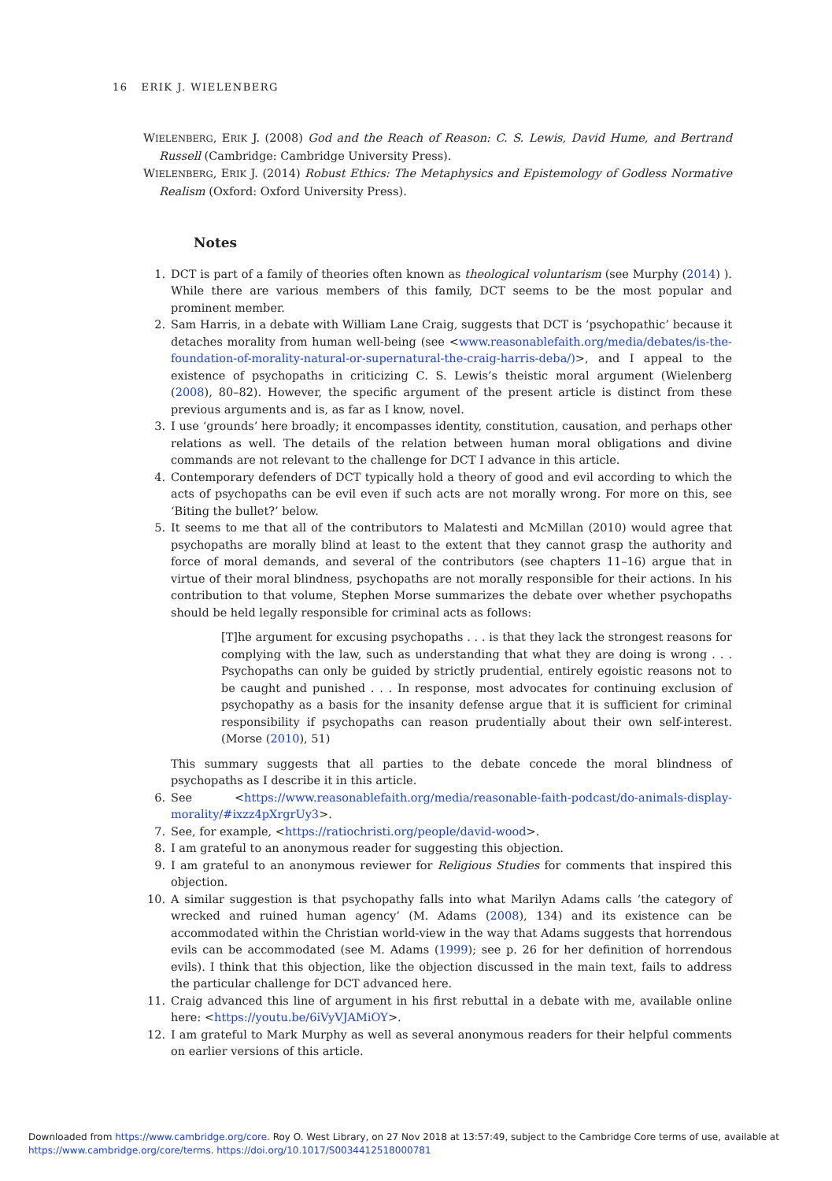16 ERIK J. WIELENBERG
WIELENBERG, ERIK J. (2008) God and the Reach of Reason: C. S. Lewis, David Hume, and Bertrand Russell (Cambridge: Cambridge University Press).
WIELENBERG, ERIK J. (2014) Robust Ethics: The Metaphysics and Epistemology of Godless Normative Realism (Oxford: Oxford University Press).
Notes
1. DCT is part of a family of theories often known as theological voluntarism (see Murphy (2014) ). While there are various members of this family, DCT seems to be the most popular and prominent member.
2. Sam Harris, in a debate with William Lane Craig, suggests that DCT is ‘psychopathic’ because it detaches morality from human well-being (see <www.reasonablefaith.org/media/debates/is-the-foundation-of-morality-natural-or-supernatural-the-craig-harris-deba/)>, and I appeal to the existence of psychopaths in criticizing C. S. Lewis’s theistic moral argument (Wielenberg (2008), 80–82). However, the specific argument of the present article is distinct from these previous arguments and is, as far as I know, novel.
3. I use ‘grounds’ here broadly; it encompasses identity, constitution, causation, and perhaps other relations as well. The details of the relation between human moral obligations and divine commands are not relevant to the challenge for DCT I advance in this article.
4. Contemporary defenders of DCT typically hold a theory of good and evil according to which the acts of psychopaths can be evil even if such acts are not morally wrong. For more on this, see ‘Biting the bullet?’ below.
5. It seems to me that all of the contributors to Malatesti and McMillan (2010) would agree that psychopaths are morally blind at least to the extent that they cannot grasp the authority and force of moral demands, and several of the contributors (see chapters 11–16) argue that in virtue of their moral blindness, psychopaths are not morally responsible for their actions. In his contribution to that volume, Stephen Morse summarizes the debate over whether psychopaths should be held legally responsible for criminal acts as follows:
[T]he argument for excusing psychopaths . . . is that they lack the strongest reasons for complying with the law, such as understanding that what they are doing is wrong . . . Psychopaths can only be guided by strictly prudential, entirely egoistic reasons not to be caught and punished . . . In response, most advocates for continuing exclusion of psychopathy as a basis for the insanity defense argue that it is sufficient for criminal responsibility if psychopaths can reason prudentially about their own self-interest. (Morse (2010), 51)
This summary suggests that all parties to the debate concede the moral blindness of psychopaths as I describe it in this article.
6. See <https://www.reasonablefaith.org/media/reasonable-faith-podcast/do-animals-display-morality/#ixzz4pXrgrUy3>.
7. See, for example, <https://ratiochristi.org/people/david-wood>.
8. I am grateful to an anonymous reader for suggesting this objection.
9. I am grateful to an anonymous reviewer for Religious Studies for comments that inspired this objection.
10. A similar suggestion is that psychopathy falls into what Marilyn Adams calls ‘the category of wrecked and ruined human agency’ (M. Adams (2008), 134) and its existence can be accommodated within the Christian world-view in the way that Adams suggests that horrendous evils can be accommodated (see M. Adams (1999); see p. 26 for her definition of horrendous evils). I think that this objection, like the objection discussed in the main text, fails to address the particular challenge for DCT advanced here.
11. Craig advanced this line of argument in his first rebuttal in a debate with me, available online here: <https://youtu.be/6iVyVJAMiOY>.
12. I am grateful to Mark Murphy as well as several anonymous readers for their helpful comments on earlier versions of this article.
Downloaded from https://www.cambridge.org/core. Roy O. West Library, on 27 Nov 2018 at 13:57:49, subject to the Cambridge Core terms of use, available at https://www.cambridge.org/core/terms. https://doi.org/10.1017/S0034412518000781